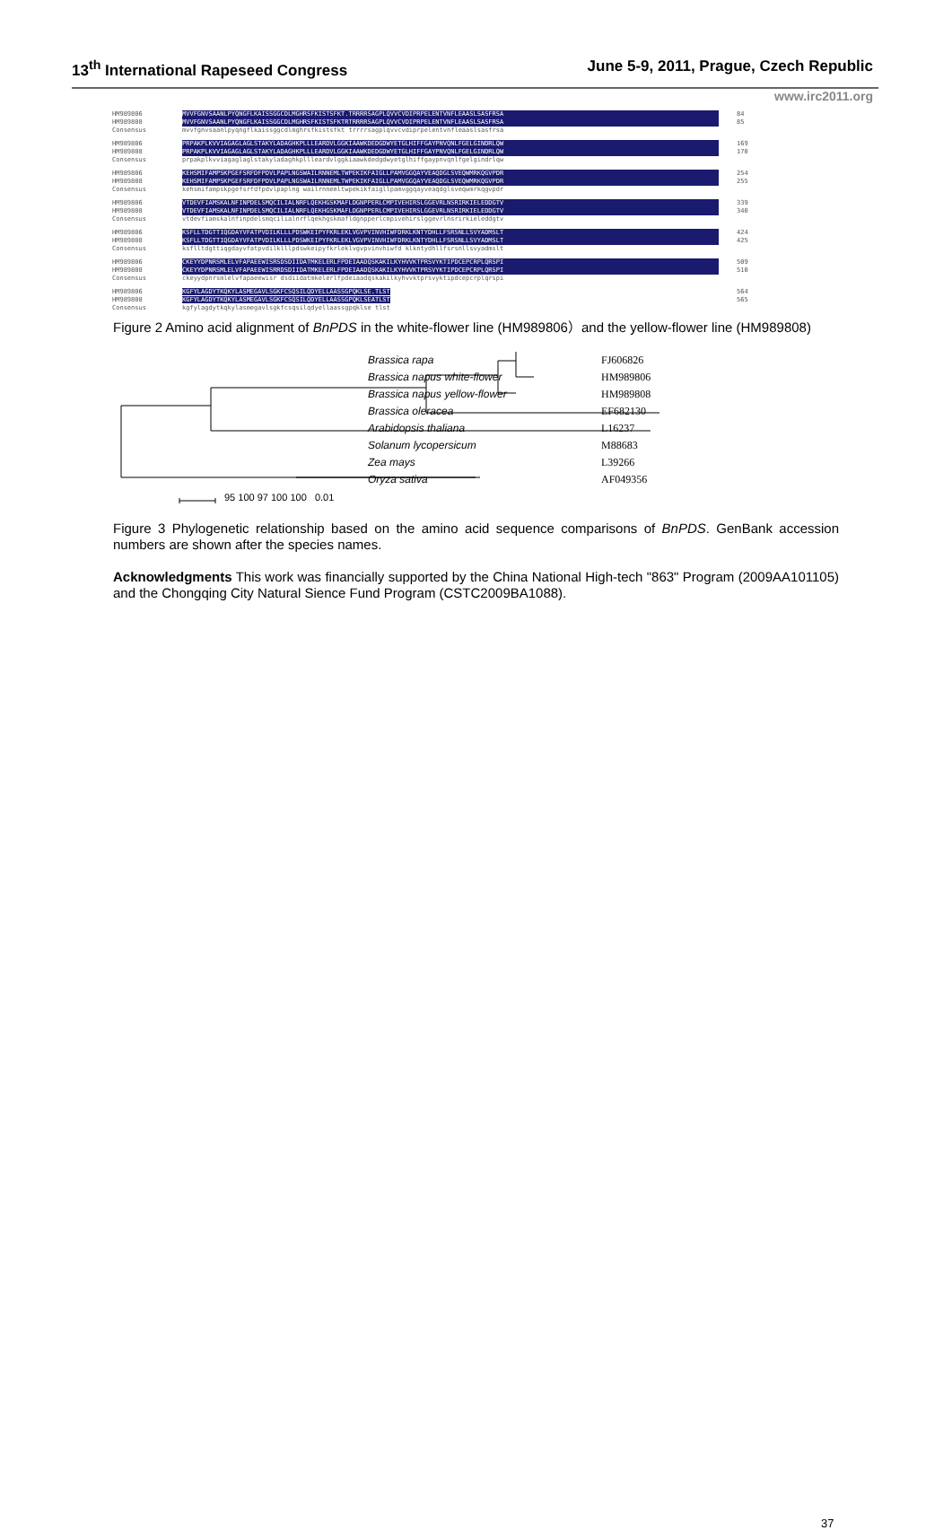13<sup>th</sup> International Rapeseed Congress June 5-9, 2011, Prague, Czech Republic
www.irc2011.org
HM989806 MVVFGNVSAANLPYQNGFLKAISSGGCDLMGHRSFKISTSFKT.TRRRRSAGPLQVVCVDIPRPELENTVNFLEAASLSASFRSA 84
HM989808 MVVFGNVSAANLPYQNGFLKAISSGGCDLMGHRSFKISTSFKTRTRRRRSAGPLQVVCVDIPRPELENTVNFLEAASLSASFRSA 85
Consensus mvvfgnvsaanlpyqngflkaissggcdlmghrsfkistsfkt trrrrsagplqvvcvdiprpelentvnfleaaslsasfrsa
HM989806 PRPAKPLKVVIAGAGLAGLSTAKYLADAGHKPLLLEARDVLGGKIAAWKDEDGDWYETGLHIFFGAYPNVQNLFGELGINDRLQW 169
HM989808 PRPAKPLKVVIAGAGLAGLSTAKYLADAGHKPLLLEARDVLGGKIAAWKDEDGDWYETGLHIFFGAYPNVQNLFGELGINDRLQW 170
Consensus prpakplkvviagaglaglstakyladaghkpllleardvlggkiaawkdedgdwyetglhiffgaypnvqnlfgelgindrlqw
HM989806 KEHSMIFAMPSKPGEFSRFDFPDVLPAPLNGSWAILRNNEMLTWPEKIKFAIGLLPAMVGGQAYVEAQDGLSVEQWMRKQGVPDR 254
HM989808 KEHSMIFAMPSKPGEFSRFDFPDVLPAPLNGSWAILRNNEMLTWPEKIKFAIGLLPAMVGGQAYVEAQDGLSVEQWMRKQGVPDR 255
Consensus kehsmifampskpgefsrfdfpdvlpaplng wailrnnemltwpekikfaigllpamvggqayveaqdglsveqwmrkqgvpdr
HM989806 VTDEVFIAMSKALNFINPDELSMQCILIALNRFLQEKHGSKMAFLDGNPPERLCMPIVEHIRSLGGEVRLNSRIRKIELEDDGTV 339
HM989808 VTDEVFIAMSKALNFINPDELSMQCILIALNRFLQEKHGSKMAFLDGNPPERLCMPIVEHIRSLGGEVRLNSRIRKIELEDDGTV 340
Consensus vtdevfiamskalnfinpdelsmqcilialnrflqekhgskmafldgnpperlcmpivehirslggevrlnsrirkieleddgtv
HM989806 KSFLLTDGTTIQGDAYVFATPVDILKLLLPDSWKEIPYFKRLEKLVGVPVINVHIWFDRKLKNTYDHLLFSRSNLLSVYADMSLT 424
HM989808 KSFLLTDGTTIQGDAYVFATPVDILKLLLPDSWKEIPYFKRLEKLVGVPVINVHIWFDRKLKNTYDHLLFSRSNLLSVYADMSLT 425
Consensus ksflltdgttiqgdayvfatpvdilklllpdswkeipyfkrleklvgvpvinvhiwfd klkntydhllfsrsnllsvyadmslt
HM989806 CKEYYDPNRSMLELVFAPAEEWISRSDSDIIDATMKELERLFPDEIAADQSKAKILKYHVVKTPRSVYKTIPDCEPCRPLQRSPI 509
HM989808 CKEYYDPNRSMLELVFAPAEEWISRRDSDIIDATMKELERLFPDEIAADQSKAKILKYHVVKTPRSVYKTIPDCEPCRPLQRSPI 510
Consensus ckeyydpnrsmlelvfapaeewisr dsdiidatmkelerlfpdeiaadqskakilkyhvvktprsvyktipdcepcrplqrspi
HM989806 KGFYLAGDYTKQKYLASMEGAVLSGKFCSQSILQDYELLAASSGPQKLSE.TLST 564
HM989808 KGFYLAGDYTKQKYLASMEGAVLSGKFCSQSILQDYELLAASSGPQKLSEATLST 565
Consensus kgfylagdytkqkylasmegavlsgkfcsqsilqdyellaassgpqklse tlst
Figure 2 Amino acid alignment of BnPDS in the white-flower line (HM989806）and the yellow-flower line (HM989808)
Brassica rapa
Brassica napus white-flower
Brassica napus yellow-flower
Brassica oleracea
Arabidopsis thaliana
Solanum lycopersicum
Zea mays
Oryza sativa
95 100 97 100 100 0.01
FJ606826
HM989806
HM989808
EF682130
L16237
M88683
L39266
AF049356
Figure 3 Phylogenetic relationship based on the amino acid sequence comparisons of BnPDS. GenBank accession numbers are shown after the species names.
Acknowledgments This work was financially supported by the China National High-tech "863" Program (2009AA101105) and the Chongqing City Natural Sience Fund Program (CSTC2009BA1088).
37